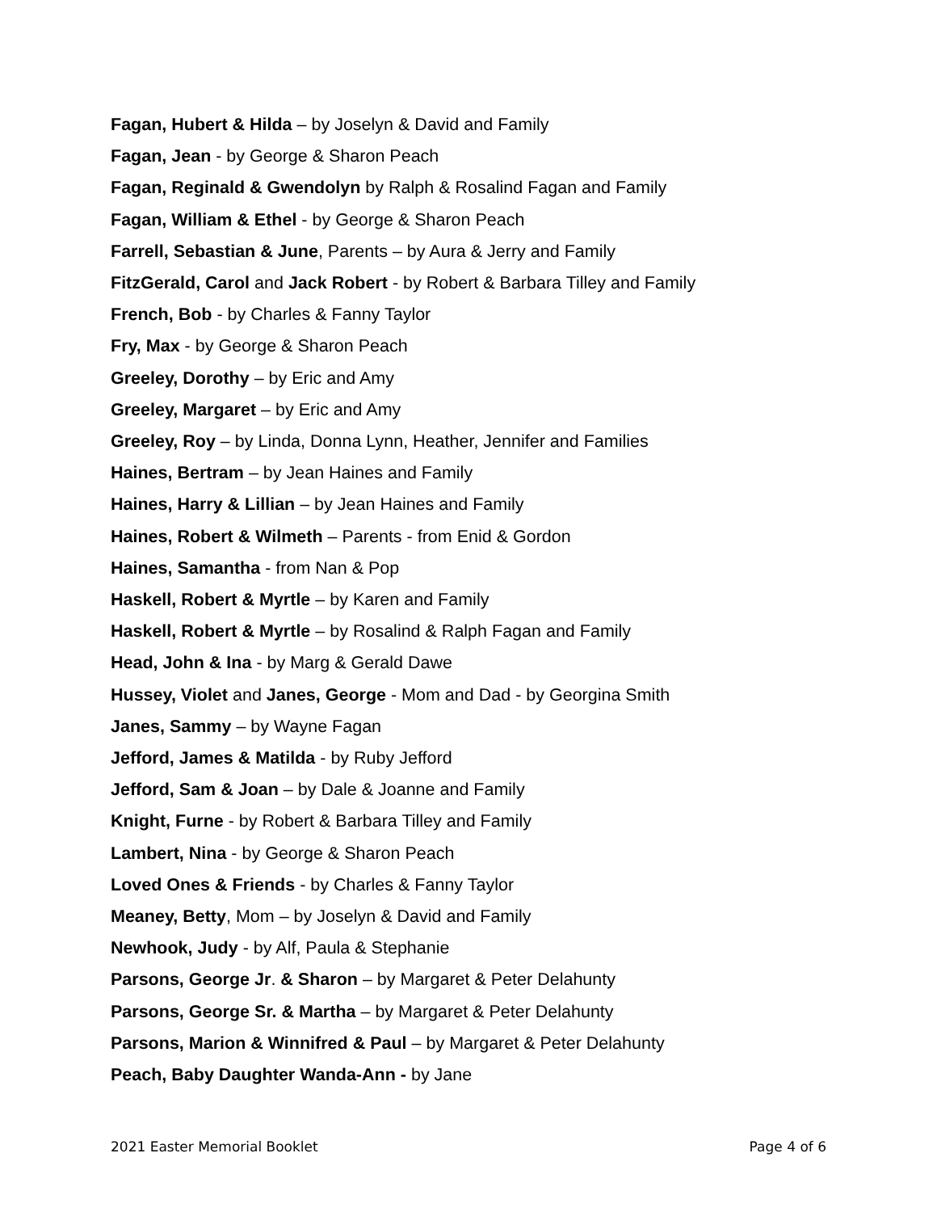Fagan, Hubert & Hilda – by Joselyn & David and Family
Fagan, Jean - by George & Sharon Peach
Fagan, Reginald & Gwendolyn by Ralph & Rosalind Fagan and Family
Fagan, William & Ethel - by George & Sharon Peach
Farrell, Sebastian & June, Parents – by Aura & Jerry and Family
FitzGerald, Carol and Jack Robert - by Robert & Barbara Tilley and Family
French, Bob - by Charles & Fanny Taylor
Fry, Max - by George & Sharon Peach
Greeley, Dorothy – by Eric and Amy
Greeley, Margaret – by Eric and Amy
Greeley, Roy – by Linda, Donna Lynn, Heather, Jennifer and Families
Haines, Bertram – by Jean Haines and Family
Haines, Harry & Lillian – by Jean Haines and Family
Haines, Robert & Wilmeth – Parents - from Enid & Gordon
Haines, Samantha - from Nan & Pop
Haskell, Robert & Myrtle – by Karen and Family
Haskell, Robert & Myrtle – by Rosalind & Ralph Fagan and Family
Head, John & Ina - by Marg & Gerald Dawe
Hussey, Violet and Janes, George - Mom and Dad - by Georgina Smith
Janes, Sammy – by Wayne Fagan
Jefford, James & Matilda - by Ruby Jefford
Jefford, Sam & Joan – by Dale & Joanne and Family
Knight, Furne - by Robert & Barbara Tilley and Family
Lambert, Nina - by George & Sharon Peach
Loved Ones & Friends - by Charles & Fanny Taylor
Meaney, Betty, Mom – by Joselyn & David and Family
Newhook, Judy - by Alf, Paula & Stephanie
Parsons, George Jr. & Sharon – by Margaret & Peter Delahunty
Parsons, George Sr. & Martha – by Margaret & Peter Delahunty
Parsons, Marion & Winnifred & Paul – by Margaret & Peter Delahunty
Peach, Baby Daughter Wanda-Ann - by Jane
2021 Easter Memorial Booklet Page 4 of 6